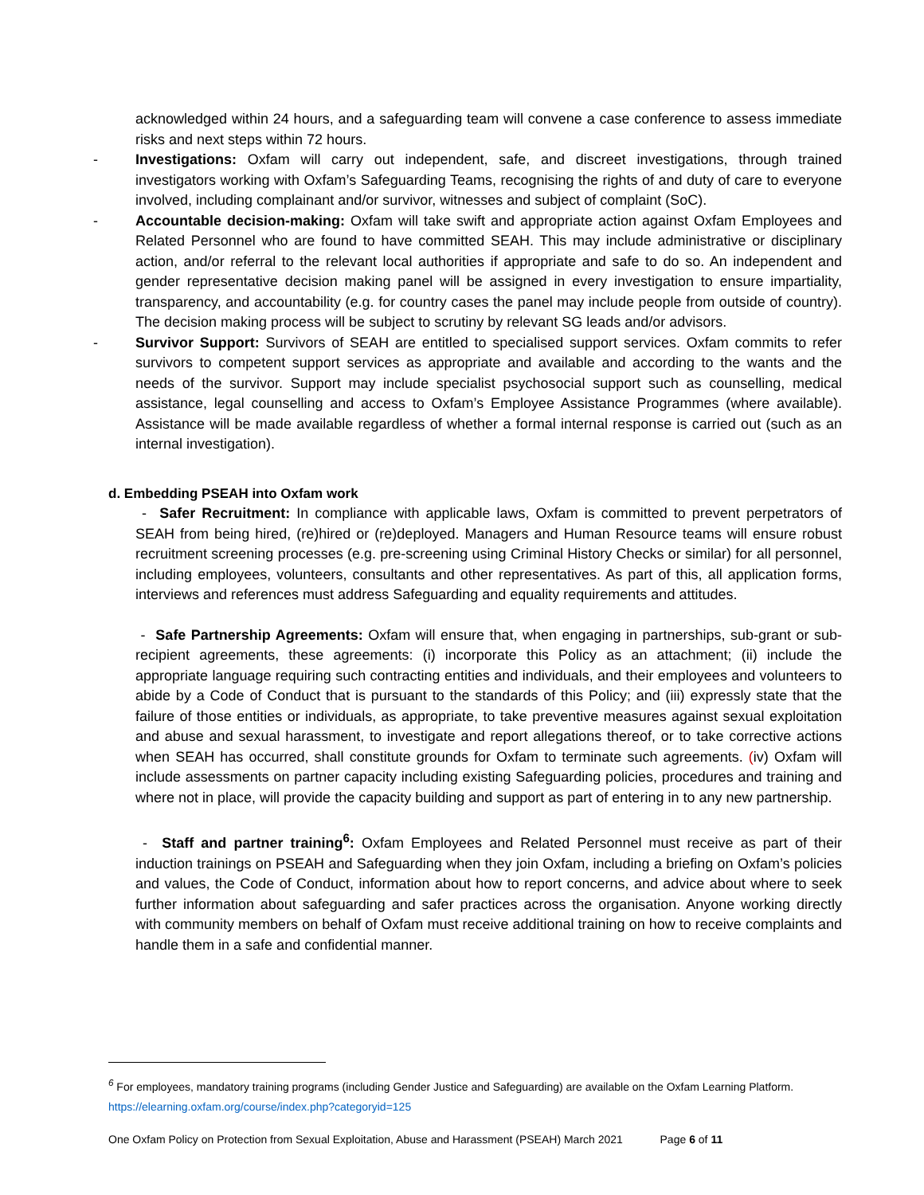acknowledged within 24 hours, and a safeguarding team will convene a case conference to assess immediate risks and next steps within 72 hours.
- Investigations: Oxfam will carry out independent, safe, and discreet investigations, through trained investigators working with Oxfam’s Safeguarding Teams, recognising the rights of and duty of care to everyone involved, including complainant and/or survivor, witnesses and subject of complaint (SoC).
- Accountable decision-making: Oxfam will take swift and appropriate action against Oxfam Employees and Related Personnel who are found to have committed SEAH. This may include administrative or disciplinary action, and/or referral to the relevant local authorities if appropriate and safe to do so. An independent and gender representative decision making panel will be assigned in every investigation to ensure impartiality, transparency, and accountability (e.g. for country cases the panel may include people from outside of country). The decision making process will be subject to scrutiny by relevant SG leads and/or advisors.
- Survivor Support: Survivors of SEAH are entitled to specialised support services. Oxfam commits to refer survivors to competent support services as appropriate and available and according to the wants and the needs of the survivor. Support may include specialist psychosocial support such as counselling, medical assistance, legal counselling and access to Oxfam’s Employee Assistance Programmes (where available). Assistance will be made available regardless of whether a formal internal response is carried out (such as an internal investigation).
d. Embedding PSEAH into Oxfam work
- Safer Recruitment: In compliance with applicable laws, Oxfam is committed to prevent perpetrators of SEAH from being hired, (re)hired or (re)deployed. Managers and Human Resource teams will ensure robust recruitment screening processes (e.g. pre-screening using Criminal History Checks or similar) for all personnel, including employees, volunteers, consultants and other representatives. As part of this, all application forms, interviews and references must address Safeguarding and equality requirements and attitudes.
- Safe Partnership Agreements: Oxfam will ensure that, when engaging in partnerships, sub-grant or sub-recipient agreements, these agreements: (i) incorporate this Policy as an attachment; (ii) include the appropriate language requiring such contracting entities and individuals, and their employees and volunteers to abide by a Code of Conduct that is pursuant to the standards of this Policy; and (iii) expressly state that the failure of those entities or individuals, as appropriate, to take preventive measures against sexual exploitation and abuse and sexual harassment, to investigate and report allegations thereof, or to take corrective actions when SEAH has occurred, shall constitute grounds for Oxfam to terminate such agreements. (iv) Oxfam will include assessments on partner capacity including existing Safeguarding policies, procedures and training and where not in place, will provide the capacity building and support as part of entering in to any new partnership.
- Staff and partner training<sup>6</sup>: Oxfam Employees and Related Personnel must receive as part of their induction trainings on PSEAH and Safeguarding when they join Oxfam, including a briefing on Oxfam’s policies and values, the Code of Conduct, information about how to report concerns, and advice about where to seek further information about safeguarding and safer practices across the organisation. Anyone working directly with community members on behalf of Oxfam must receive additional training on how to receive complaints and handle them in a safe and confidential manner.
<sup>6</sup> For employees, mandatory training programs (including Gender Justice and Safeguarding) are available on the Oxfam Learning Platform. https://elearning.oxfam.org/course/index.php?categoryid=125
One Oxfam Policy on Protection from Sexual Exploitation, Abuse and Harassment (PSEAH) March 2021 Page 6 of 11